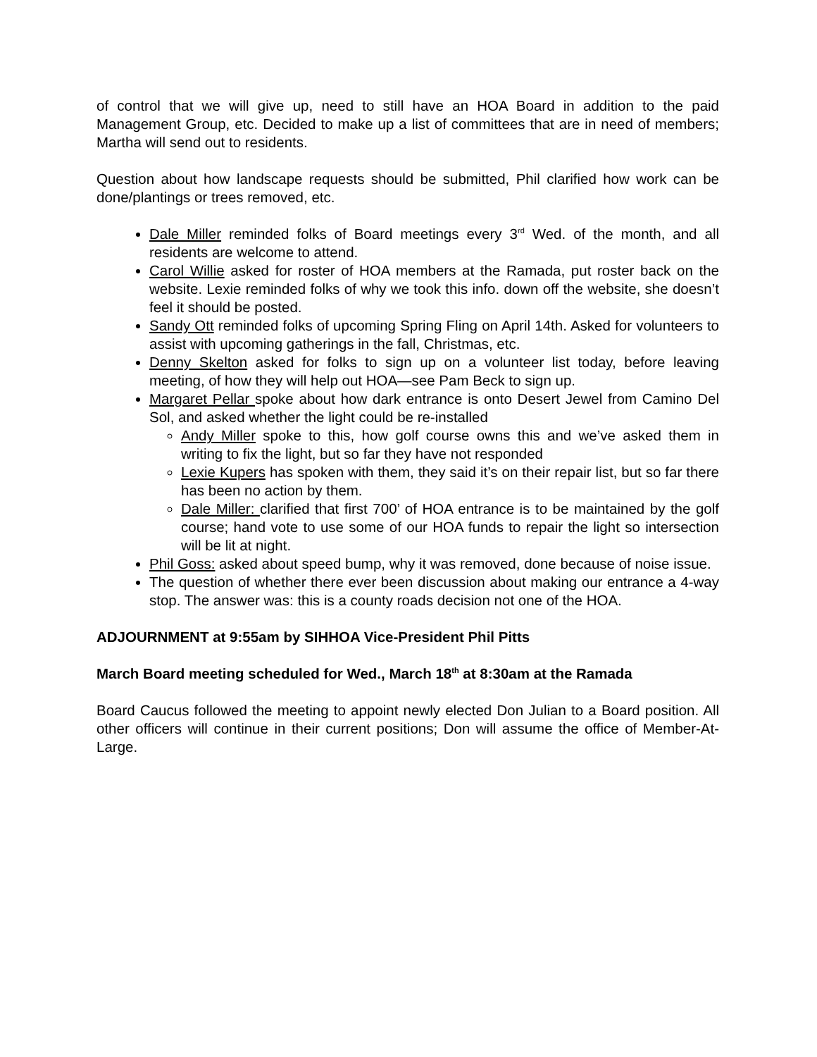of control that we will give up, need to still have an HOA Board in addition to the paid Management Group, etc. Decided to make up a list of committees that are in need of members; Martha will send out to residents.
Question about how landscape requests should be submitted, Phil clarified how work can be done/plantings or trees removed, etc.
Dale Miller reminded folks of Board meetings every 3<sup>rd</sup> Wed. of the month, and all residents are welcome to attend.
Carol Willie asked for roster of HOA members at the Ramada, put roster back on the website. Lexie reminded folks of why we took this info. down off the website, she doesn’t feel it should be posted.
Sandy Ott reminded folks of upcoming Spring Fling on April 14th. Asked for volunteers to assist with upcoming gatherings in the fall, Christmas, etc.
Denny Skelton asked for folks to sign up on a volunteer list today, before leaving meeting, of how they will help out HOA—see Pam Beck to sign up.
Margaret Pellar spoke about how dark entrance is onto Desert Jewel from Camino Del Sol, and asked whether the light could be re-installed
Andy Miller spoke to this, how golf course owns this and we’ve asked them in writing to fix the light, but so far they have not responded
Lexie Kupers has spoken with them, they said it’s on their repair list, but so far there has been no action by them.
Dale Miller: clarified that first 700’ of HOA entrance is to be maintained by the golf course; hand vote to use some of our HOA funds to repair the light so intersection will be lit at night.
Phil Goss: asked about speed bump, why it was removed, done because of noise issue.
The question of whether there ever been discussion about making our entrance a 4-way stop. The answer was: this is a county roads decision not one of the HOA.
ADJOURNMENT at 9:55am by SIHHOA Vice-President Phil Pitts
March Board meeting scheduled for Wed., March 18<sup>th</sup> at 8:30am at the Ramada
Board Caucus followed the meeting to appoint newly elected Don Julian to a Board position. All other officers will continue in their current positions; Don will assume the office of Member-At-Large.